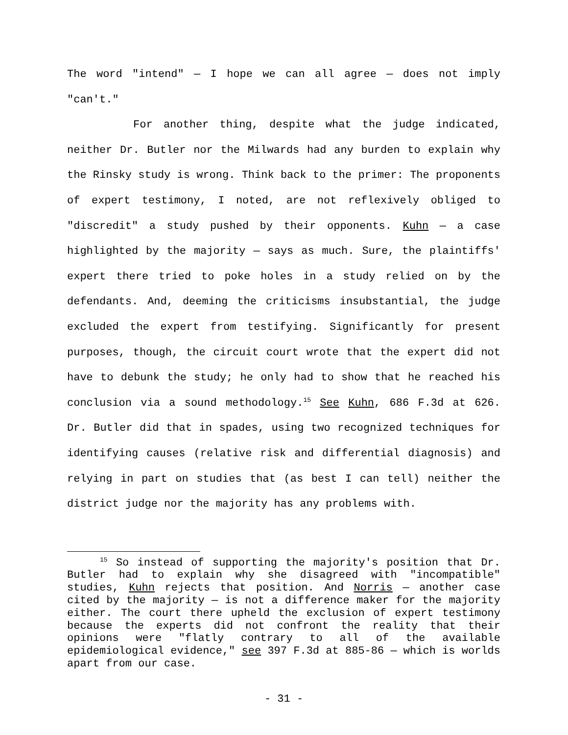The word "intend" — I hope we can all agree — does not imply "can't."
For another thing, despite what the judge indicated, neither Dr. Butler nor the Milwards had any burden to explain why the Rinsky study is wrong. Think back to the primer: The proponents of expert testimony, I noted, are not reflexively obliged to "discredit" a study pushed by their opponents. Kuhn — a case highlighted by the majority — says as much. Sure, the plaintiffs' expert there tried to poke holes in a study relied on by the defendants. And, deeming the criticisms insubstantial, the judge excluded the expert from testifying. Significantly for present purposes, though, the circuit court wrote that the expert did not have to debunk the study; he only had to show that he reached his conclusion via a sound methodology.<sup>15</sup> See Kuhn, 686 F.3d at 626. Dr. Butler did that in spades, using two recognized techniques for identifying causes (relative risk and differential diagnosis) and relying in part on studies that (as best I can tell) neither the district judge nor the majority has any problems with.
<sup>15</sup> So instead of supporting the majority's position that Dr. Butler had to explain why she disagreed with "incompatible" studies, Kuhn rejects that position. And Norris — another case cited by the majority — is not a difference maker for the majority either. The court there upheld the exclusion of expert testimony because the experts did not confront the reality that their opinions were "flatly contrary to all of the available epidemiological evidence," see 397 F.3d at 885-86 — which is worlds apart from our case.
- 31 -